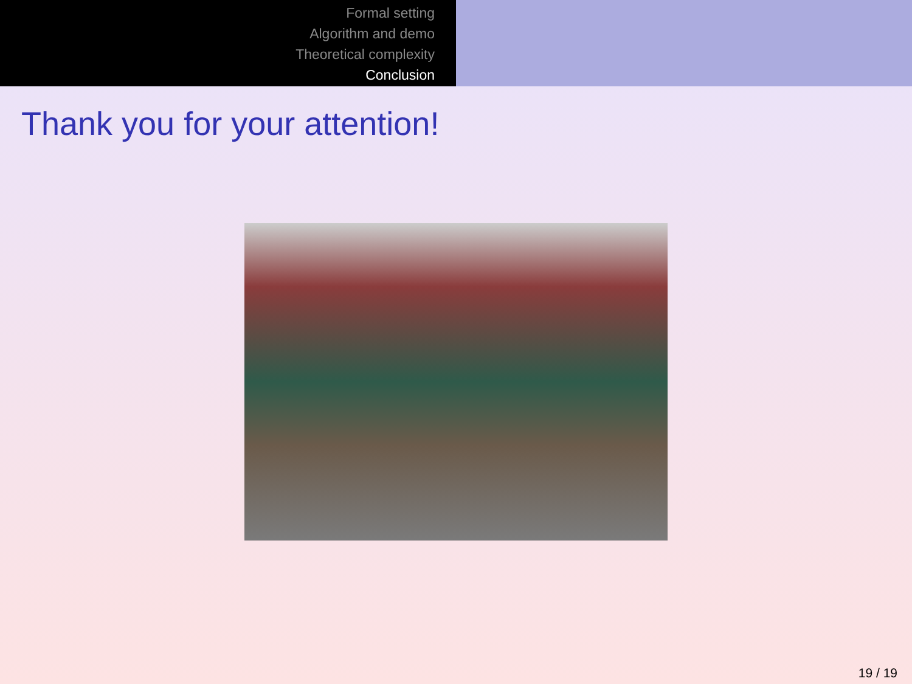Formal setting
Algorithm and demo
Theoretical complexity
Conclusion
Thank you for your attention!
19 / 19